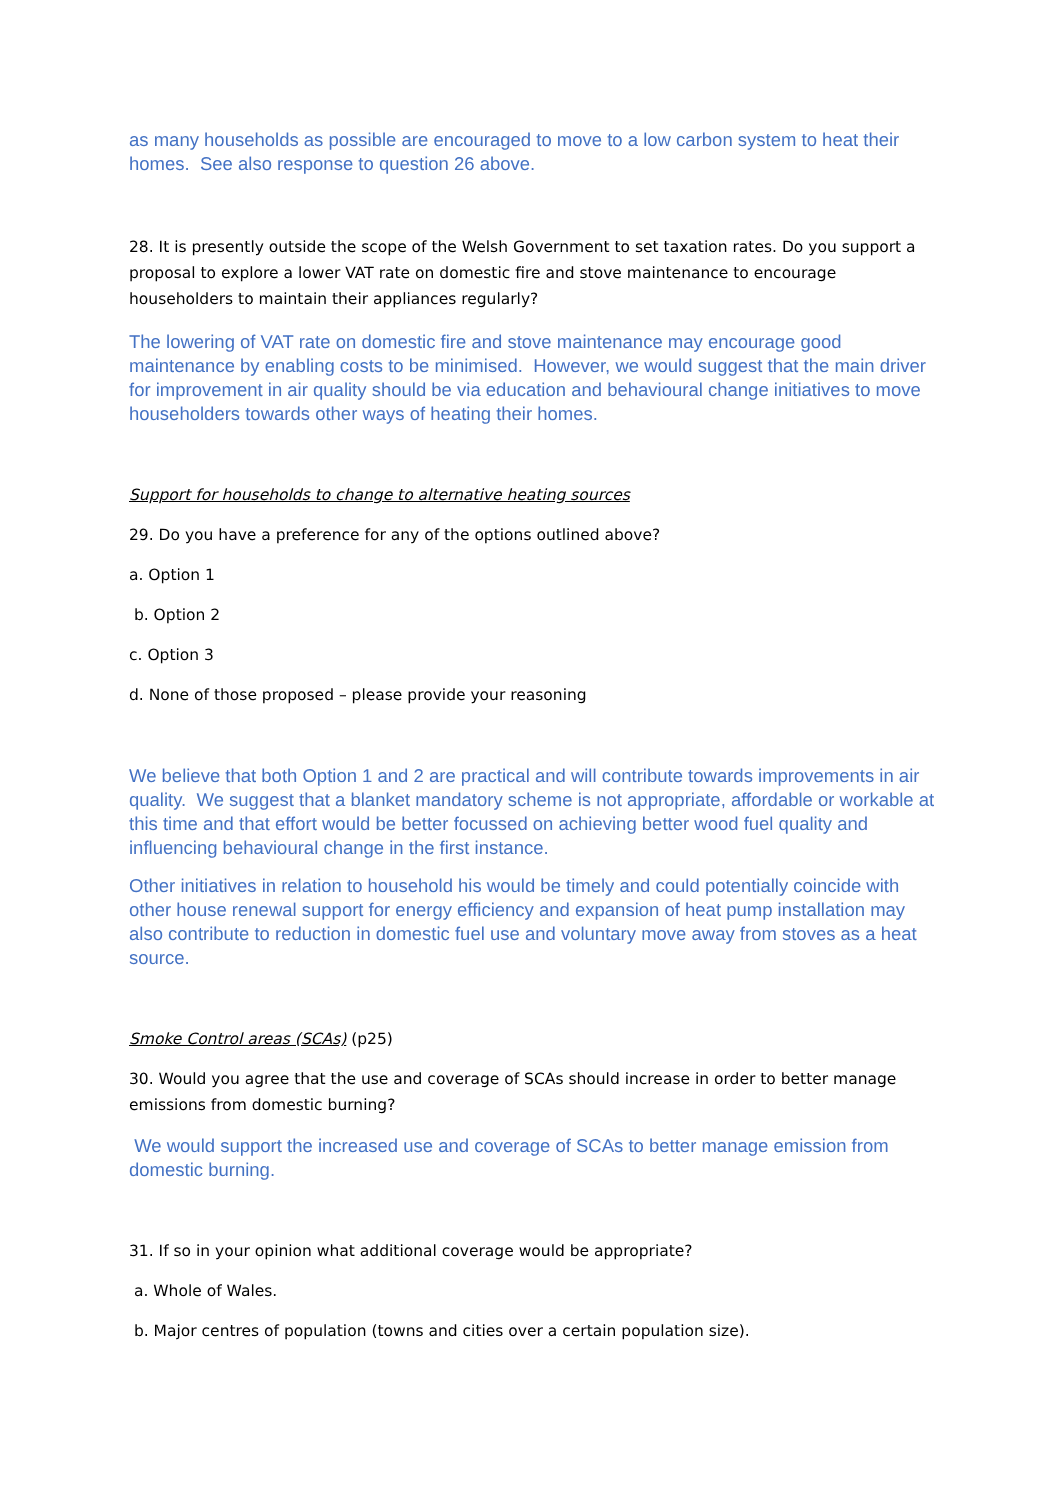as many households as possible are encouraged to move to a low carbon system to heat their homes. See also response to question 26 above.
28. It is presently outside the scope of the Welsh Government to set taxation rates. Do you support a proposal to explore a lower VAT rate on domestic fire and stove maintenance to encourage householders to maintain their appliances regularly?
The lowering of VAT rate on domestic fire and stove maintenance may encourage good maintenance by enabling costs to be minimised. However, we would suggest that the main driver for improvement in air quality should be via education and behavioural change initiatives to move householders towards other ways of heating their homes.
Support for households to change to alternative heating sources
29. Do you have a preference for any of the options outlined above?
a. Option 1
b. Option 2
c. Option 3
d. None of those proposed – please provide your reasoning
We believe that both Option 1 and 2 are practical and will contribute towards improvements in air quality. We suggest that a blanket mandatory scheme is not appropriate, affordable or workable at this time and that effort would be better focussed on achieving better wood fuel quality and influencing behavioural change in the first instance.
Other initiatives in relation to household his would be timely and could potentially coincide with other house renewal support for energy efficiency and expansion of heat pump installation may also contribute to reduction in domestic fuel use and voluntary move away from stoves as a heat source.
Smoke Control areas (SCAs) (p25)
30. Would you agree that the use and coverage of SCAs should increase in order to better manage emissions from domestic burning?
We would support the increased use and coverage of SCAs to better manage emission from domestic burning.
31. If so in your opinion what additional coverage would be appropriate?
a. Whole of Wales.
b. Major centres of population (towns and cities over a certain population size).